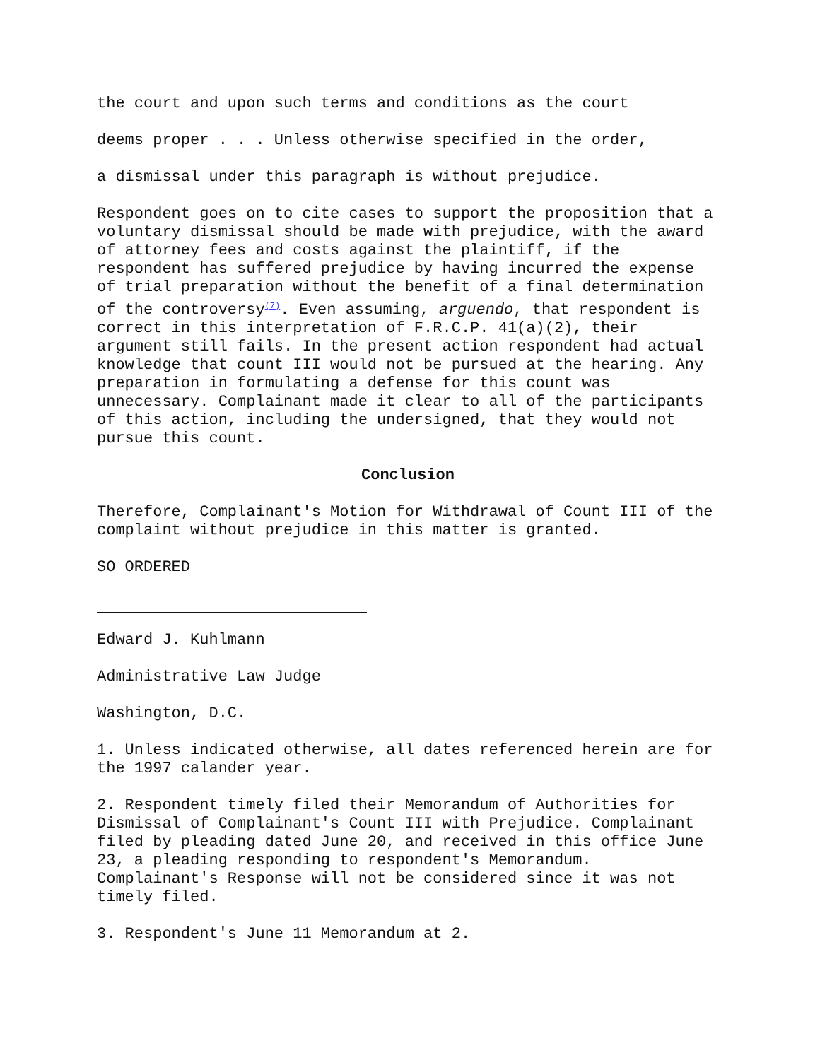the court and upon such terms and conditions as the court
deems proper . . . Unless otherwise specified in the order,
a dismissal under this paragraph is without prejudice.
Respondent goes on to cite cases to support the proposition that a voluntary dismissal should be made with prejudice, with the award of attorney fees and costs against the plaintiff, if the respondent has suffered prejudice by having incurred the expense of trial preparation without the benefit of a final determination of the controversy<sup>(7)</sup>. Even assuming, arguendo, that respondent is correct in this interpretation of F.R.C.P. 41(a)(2), their argument still fails. In the present action respondent had actual knowledge that count III would not be pursued at the hearing. Any preparation in formulating a defense for this count was unnecessary. Complainant made it clear to all of the participants of this action, including the undersigned, that they would not pursue this count.
Conclusion
Therefore, Complainant's Motion for Withdrawal of Count III of the complaint without prejudice in this matter is granted.
SO ORDERED
Edward J. Kuhlmann
Administrative Law Judge
Washington, D.C.
1. Unless indicated otherwise, all dates referenced herein are for the 1997 calander year.
2. Respondent timely filed their Memorandum of Authorities for Dismissal of Complainant's Count III with Prejudice. Complainant filed by pleading dated June 20, and received in this office June 23, a pleading responding to respondent's Memorandum. Complainant's Response will not be considered since it was not timely filed.
3. Respondent's June 11 Memorandum at 2.